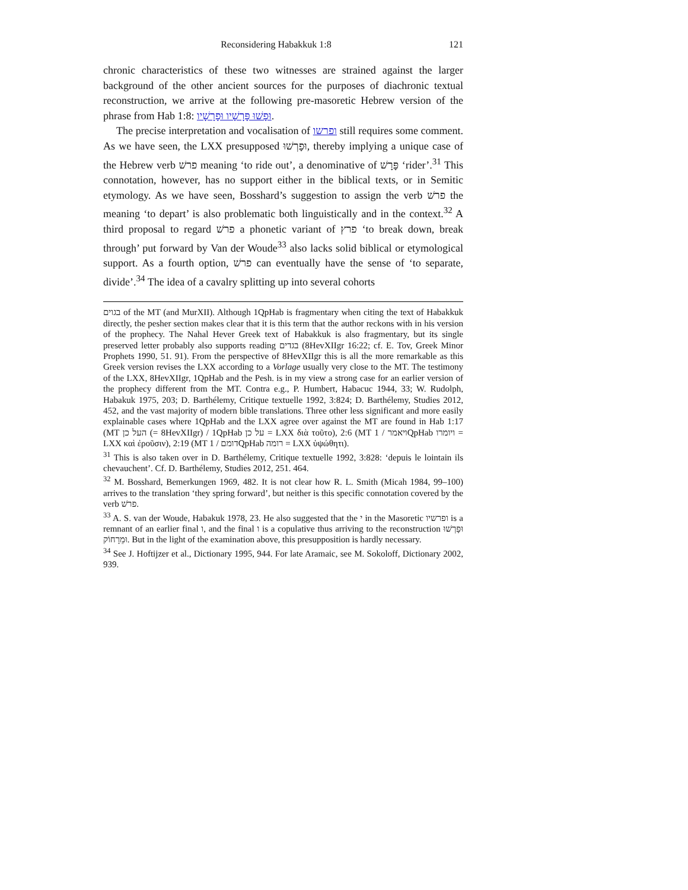Reconsidering Habakkuk 1:8 121
chronic characteristics of these two witnesses are strained against the larger background of the other ancient sources for the purposes of diachronic textual reconstruction, we arrive at the following pre-masoretic Hebrew version of the phrase from Hab 1:8: וּפָשׁוּ פָּרָשָׁיו וּפָרָשָׁיו.
The precise interpretation and vocalisation of ופרשו still requires some comment. As we have seen, the LXX presupposed וּפָרְשׁוּ, thereby implying a unique case of the Hebrew verb פרשׁ meaning ‘to ride out’, a denominative of פָּרָשׁ ‘rider’.<sup>31</sup> This connotation, however, has no support either in the biblical texts, or in Semitic etymology. As we have seen, Bosshard’s suggestion to assign the verb פרשׁ the meaning ‘to depart’ is also problematic both linguistically and in the context.<sup>32</sup> A third proposal to regard פרשׁ a phonetic variant of פרץ ‘to break down, break through’ put forward by Van der Woude<sup>33</sup> also lacks solid biblical or etymological support. As a fourth option, פרשׁ can eventually have the sense of ‘to separate, divide’.<sup>34</sup> The idea of a cavalry splitting up into several cohorts
בגוים of the MT (and MurXII). Although 1QpHab is fragmentary when citing the text of Habakkuk directly, the pesher section makes clear that it is this term that the author reckons with in his version of the prophecy. The Nahal Hever Greek text of Habakkuk is also fragmentary, but its single preserved letter probably also supports reading בגדים (8HevXIIgr 16:22; cf. E. Tov, Greek Minor Prophets 1990, 51. 91). From the perspective of 8HevXIIgr this is all the more remarkable as this Greek version revises the LXX according to a Vorlage usually very close to the MT. The testimony of the LXX, 8HevXIIgr, 1QpHab and the Pesh. is in my view a strong case for an earlier version of the prophecy different from the MT. Contra e.g., P. Humbert, Habacuc 1944, 33; W. Rudolph, Habakuk 1975, 203; D. Barthélemy, Critique textuelle 1992, 3:824; D. Barthélemy, Studies 2012, 452, and the vast majority of modern bible translations. Three other less significant and more easily explainable cases where 1QpHab and the LXX agree over against the MT are found in Hab 1:17 (MT העל כן (= 8HevXIIgr) / 1QpHab על כן = LXX διὰ τοῦτο), 2:6 (MT ויאמר / 1QpHab ויומרו = LXX καὶ ἐροῦσιν), 2:19 (MT דומם / 1QpHab רומה = LXX ὑψώθητι).
<sup>31</sup> This is also taken over in D. Barthélemy, Critique textuelle 1992, 3:828: ‘depuis le lointain ils chevauchent’. Cf. D. Barthélemy, Studies 2012, 251. 464.
<sup>32</sup> M. Bosshard, Bemerkungen 1969, 482. It is not clear how R. L. Smith (Micah 1984, 99–100) arrives to the translation ‘they spring forward’, but neither is this specific connotation covered by the verb פרשׁ.
<sup>33</sup> A. S. van der Woude, Habakuk 1978, 23. He also suggested that the י in the Masoretic ופרשיו is a remnant of an earlier final ו, and the final ו is a copulative thus arriving to the reconstruction וּפָרְשׁוּ וּמֵרָחוֹק. But in the light of the examination above, this presupposition is hardly necessary.
<sup>34</sup> See J. Hoftijzer et al., Dictionary 1995, 944. For late Aramaic, see M. Sokoloff, Dictionary 2002, 939.